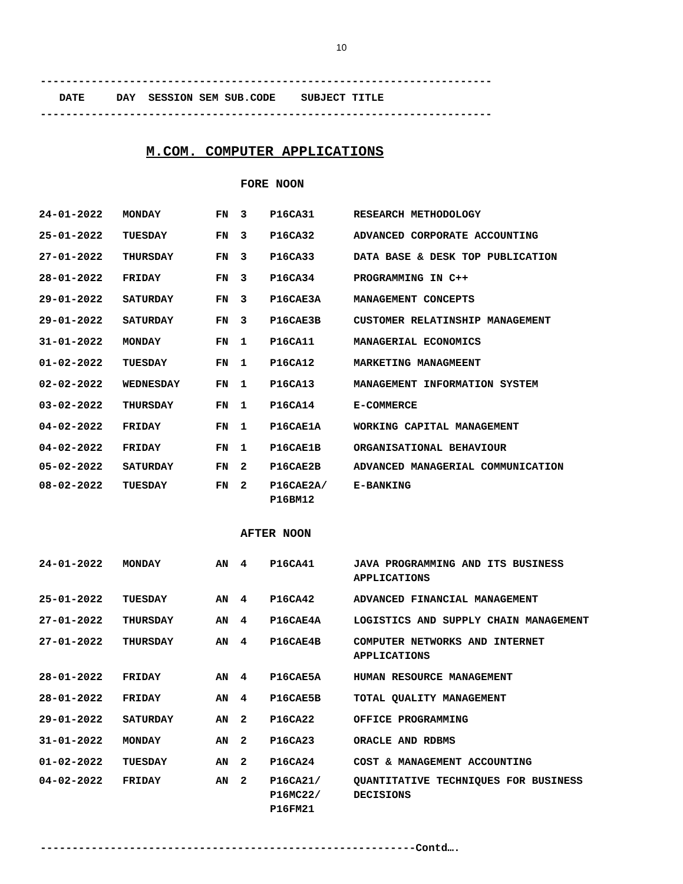10
-----------------------------------------------------------------------
DATE DAY SESSION SEM SUB.CODE SUBJECT TITLE
-----------------------------------------------------------------------
M.COM. COMPUTER APPLICATIONS
FORE NOON
| 24-01-2022 | MONDAY | FN | 3 | P16CA31 | RESEARCH METHODOLOGY |
| 25-01-2022 | TUESDAY | FN | 3 | P16CA32 | ADVANCED CORPORATE ACCOUNTING |
| 27-01-2022 | THURSDAY | FN | 3 | P16CA33 | DATA BASE & DESK TOP PUBLICATION |
| 28-01-2022 | FRIDAY | FN | 3 | P16CA34 | PROGRAMMING IN C++ |
| 29-01-2022 | SATURDAY | FN | 3 | P16CAE3A | MANAGEMENT CONCEPTS |
| 29-01-2022 | SATURDAY | FN | 3 | P16CAE3B | CUSTOMER RELATINSHIP MANAGEMENT |
| 31-01-2022 | MONDAY | FN | 1 | P16CA11 | MANAGERIAL ECONOMICS |
| 01-02-2022 | TUESDAY | FN | 1 | P16CA12 | MARKETING MANAGMEENT |
| 02-02-2022 | WEDNESDAY | FN | 1 | P16CA13 | MANAGEMENT INFORMATION SYSTEM |
| 03-02-2022 | THURSDAY | FN | 1 | P16CA14 | E-COMMERCE |
| 04-02-2022 | FRIDAY | FN | 1 | P16CAE1A | WORKING CAPITAL MANAGEMENT |
| 04-02-2022 | FRIDAY | FN | 1 | P16CAE1B | ORGANISATIONAL BEHAVIOUR |
| 05-02-2022 | SATURDAY | FN | 2 | P16CAE2B | ADVANCED MANAGERIAL COMMUNICATION |
| 08-02-2022 | TUESDAY | FN | 2 | P16CAE2A/ P16BM12 | E-BANKING |
AFTER NOON
| 24-01-2022 | MONDAY | AN | 4 | P16CA41 | JAVA PROGRAMMING AND ITS BUSINESS APPLICATIONS |
| 25-01-2022 | TUESDAY | AN | 4 | P16CA42 | ADVANCED FINANCIAL MANAGEMENT |
| 27-01-2022 | THURSDAY | AN | 4 | P16CAE4A | LOGISTICS AND SUPPLY CHAIN MANAGEMENT |
| 27-01-2022 | THURSDAY | AN | 4 | P16CAE4B | COMPUTER NETWORKS AND INTERNET APPLICATIONS |
| 28-01-2022 | FRIDAY | AN | 4 | P16CAE5A | HUMAN RESOURCE MANAGEMENT |
| 28-01-2022 | FRIDAY | AN | 4 | P16CAE5B | TOTAL QUALITY MANAGEMENT |
| 29-01-2022 | SATURDAY | AN | 2 | P16CA22 | OFFICE PROGRAMMING |
| 31-01-2022 | MONDAY | AN | 2 | P16CA23 | ORACLE AND RDBMS |
| 01-02-2022 | TUESDAY | AN | 2 | P16CA24 | COST & MANAGEMENT ACCOUNTING |
| 04-02-2022 | FRIDAY | AN | 2 | P16CA21/ P16MC22/ P16FM21 | QUANTITATIVE TECHNIQUES FOR BUSINESS DECISIONS |
-----------------------------------------------------------Contd….